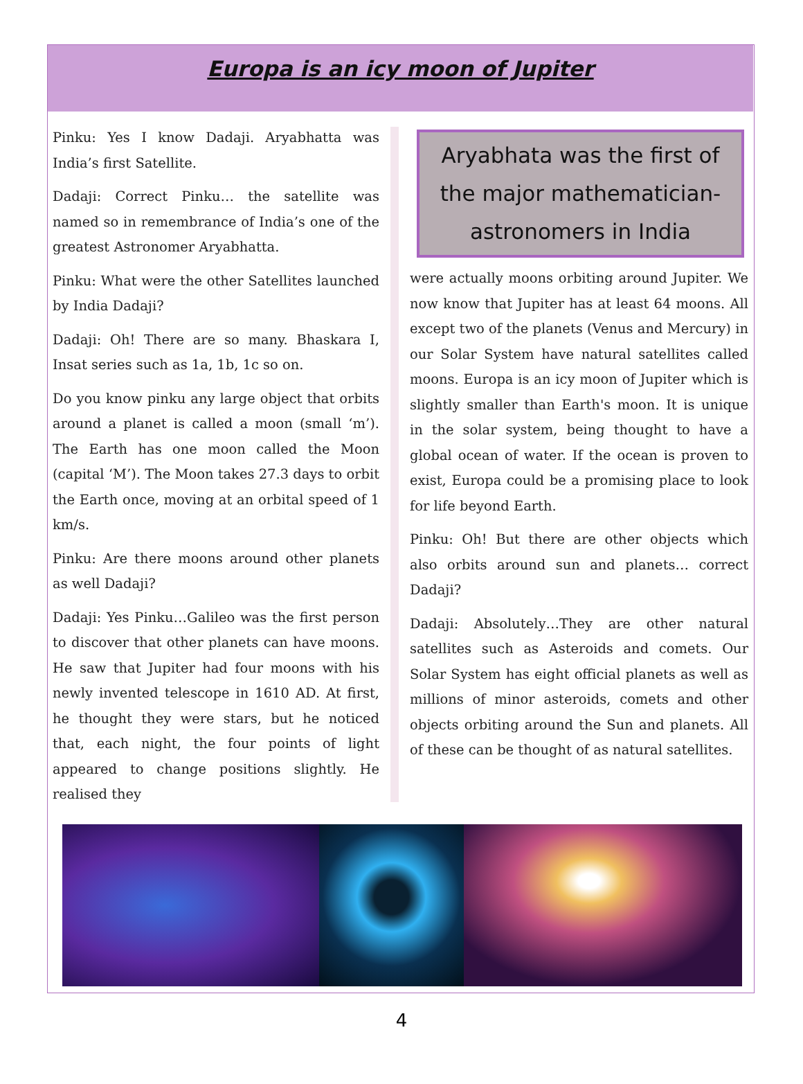Europa is an icy moon of Jupiter
Pinku: Yes I know Dadaji. Aryabhatta was India’s first Satellite.
Dadaji: Correct Pinku… the satellite was named so in remembrance of India’s one of the greatest Astronomer Aryabhatta.
Pinku: What were the other Satellites launched by India Dadaji?
Dadaji: Oh! There are so many. Bhaskara I, Insat series such as 1a, 1b, 1c so on.
Do you know pinku any large object that orbits around a planet is called a moon (small ‘m’). The Earth has one moon called the Moon (capital ‘M’). The Moon takes 27.3 days to orbit the Earth once, moving at an orbital speed of 1 km/s.
Pinku: Are there moons around other planets as well Dadaji?
Dadaji: Yes Pinku…Galileo was the first person to discover that other planets can have moons. He saw that Jupiter had four moons with his newly invented telescope in 1610 AD. At first, he thought they were stars, but he noticed that, each night, the four points of light appeared to change positions slightly. He realised they
Aryabhata was the first of the major mathematician-astronomers in India
were actually moons orbiting around Jupiter. We now know that Jupiter has at least 64 moons. All except two of the planets (Venus and Mercury) in our Solar System have natural satellites called moons. Europa is an icy moon of Jupiter which is slightly smaller than Earth's moon. It is unique in the solar system, being thought to have a global ocean of water. If the ocean is proven to exist, Europa could be a promising place to look for life beyond Earth.
Pinku: Oh! But there are other objects which also orbits around sun and planets… correct Dadaji?
Dadaji: Absolutely…They are other natural satellites such as Asteroids and comets. Our Solar System has eight official planets as well as millions of minor asteroids, comets and other objects orbiting around the Sun and planets. All of these can be thought of as natural satellites.
4